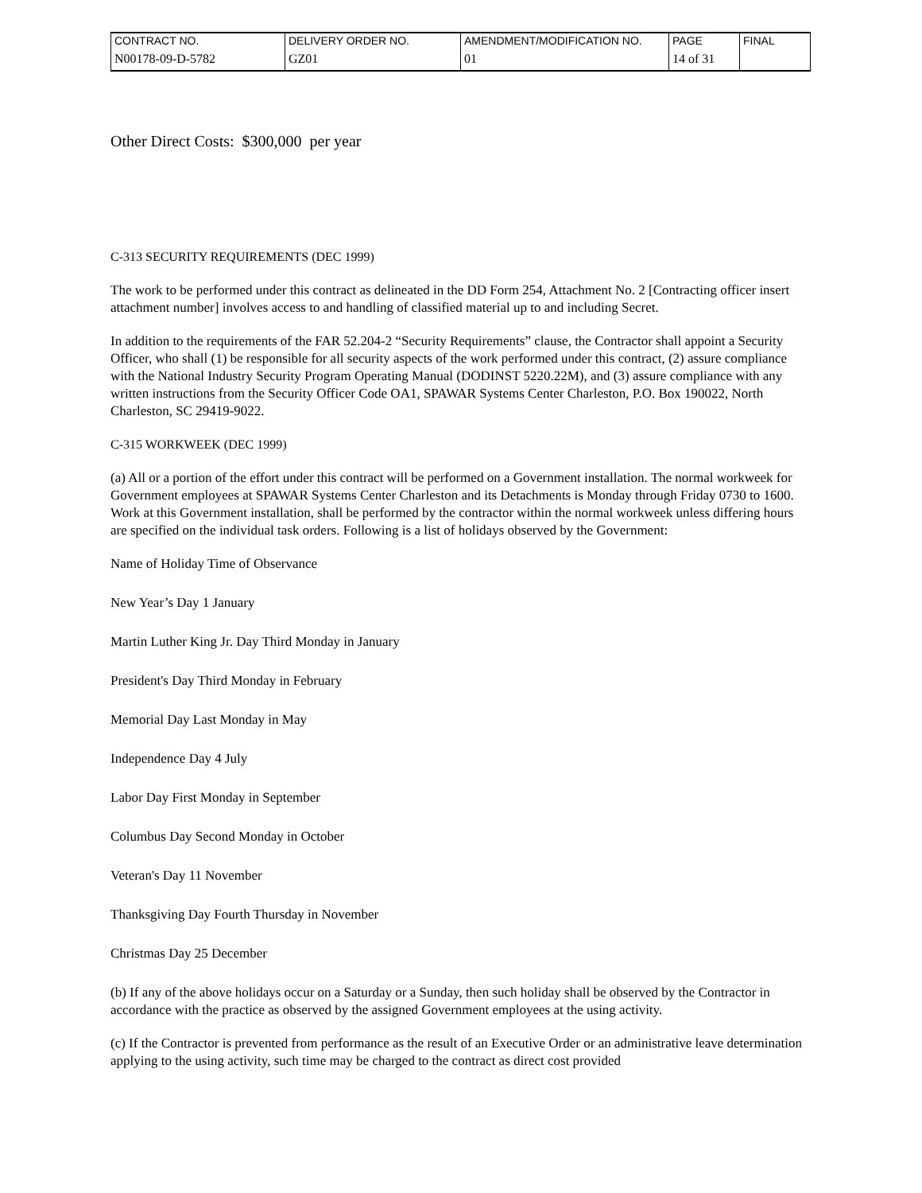| CONTRACT NO. | DELIVERY ORDER NO. | AMENDMENT/MODIFICATION NO. | PAGE | FINAL |
| N00178-09-D-5782 | GZ01 | 01 | 14 of 31 | |
Other Direct Costs: $300,000 per year
C-313 SECURITY REQUIREMENTS (DEC 1999)
The work to be performed under this contract as delineated in the DD Form 254, Attachment No. 2 [Contracting officer insert attachment number] involves access to and handling of classified material up to and including Secret.
In addition to the requirements of the FAR 52.204-2 “Security Requirements” clause, the Contractor shall appoint a Security Officer, who shall (1) be responsible for all security aspects of the work performed under this contract, (2) assure compliance with the National Industry Security Program Operating Manual (DODINST 5220.22M), and (3) assure compliance with any written instructions from the Security Officer Code OA1, SPAWAR Systems Center Charleston, P.O. Box 190022, North Charleston, SC 29419-9022.
C-315 WORKWEEK (DEC 1999)
(a) All or a portion of the effort under this contract will be performed on a Government installation. The normal workweek for Government employees at SPAWAR Systems Center Charleston and its Detachments is Monday through Friday 0730 to 1600. Work at this Government installation, shall be performed by the contractor within the normal workweek unless differing hours are specified on the individual task orders. Following is a list of holidays observed by the Government:
Name of Holiday Time of Observance
New Year’s Day 1 January
Martin Luther King Jr. Day Third Monday in January
President's Day Third Monday in February
Memorial Day Last Monday in May
Independence Day 4 July
Labor Day First Monday in September
Columbus Day Second Monday in October
Veteran's Day 11 November
Thanksgiving Day Fourth Thursday in November
Christmas Day 25 December
(b) If any of the above holidays occur on a Saturday or a Sunday, then such holiday shall be observed by the Contractor in accordance with the practice as observed by the assigned Government employees at the using activity.
(c) If the Contractor is prevented from performance as the result of an Executive Order or an administrative leave determination applying to the using activity, such time may be charged to the contract as direct cost provided